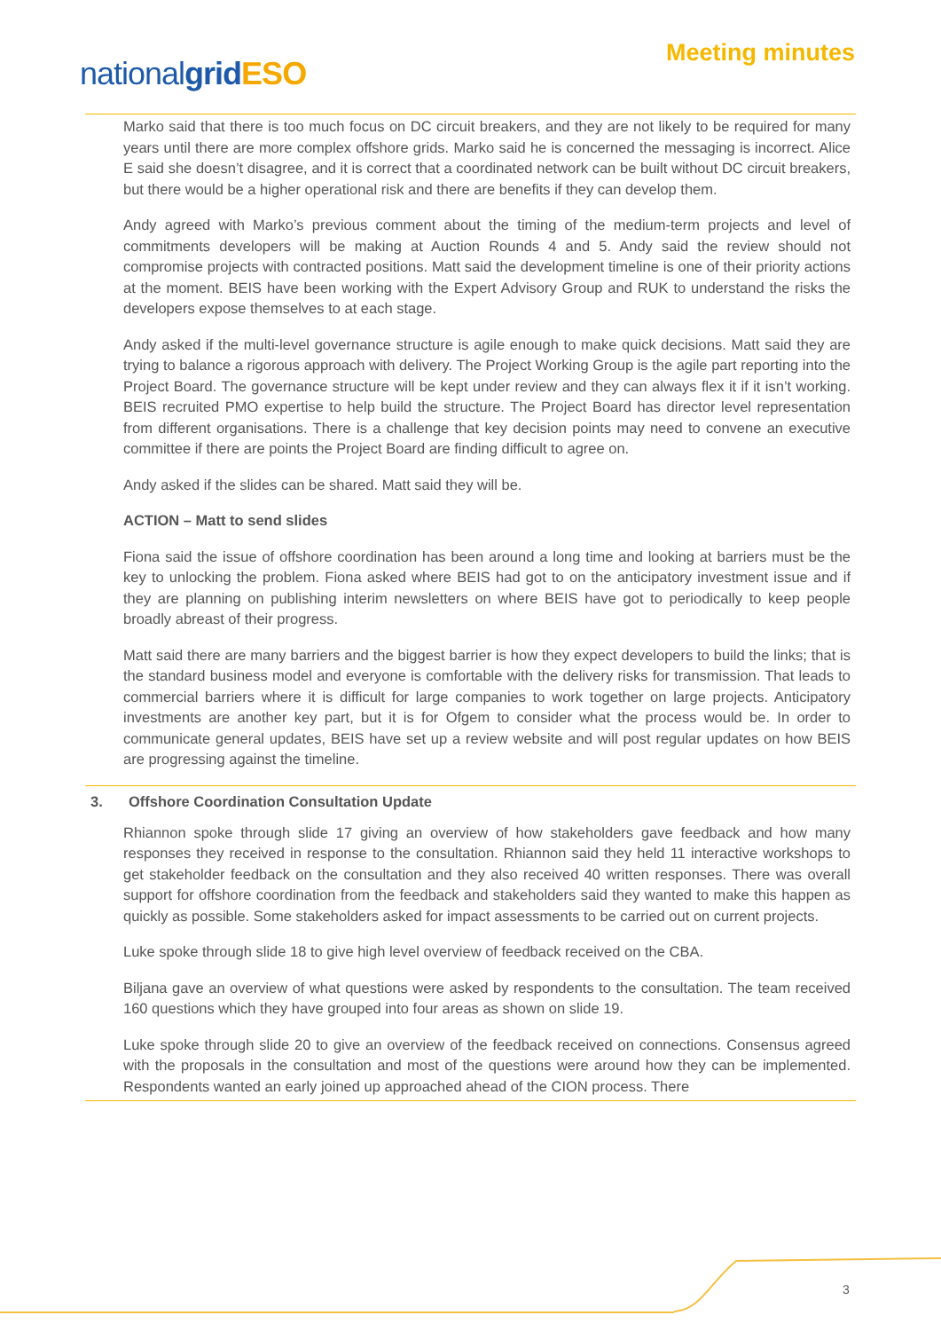nationalgrid ESO
Meeting minutes
Marko said that there is too much focus on DC circuit breakers, and they are not likely to be required for many years until there are more complex offshore grids. Marko said he is concerned the messaging is incorrect. Alice E said she doesn’t disagree, and it is correct that a coordinated network can be built without DC circuit breakers, but there would be a higher operational risk and there are benefits if they can develop them.
Andy agreed with Marko’s previous comment about the timing of the medium-term projects and level of commitments developers will be making at Auction Rounds 4 and 5. Andy said the review should not compromise projects with contracted positions. Matt said the development timeline is one of their priority actions at the moment. BEIS have been working with the Expert Advisory Group and RUK to understand the risks the developers expose themselves to at each stage.
Andy asked if the multi-level governance structure is agile enough to make quick decisions. Matt said they are trying to balance a rigorous approach with delivery. The Project Working Group is the agile part reporting into the Project Board. The governance structure will be kept under review and they can always flex it if it isn’t working. BEIS recruited PMO expertise to help build the structure. The Project Board has director level representation from different organisations. There is a challenge that key decision points may need to convene an executive committee if there are points the Project Board are finding difficult to agree on.
Andy asked if the slides can be shared. Matt said they will be.
ACTION – Matt to send slides
Fiona said the issue of offshore coordination has been around a long time and looking at barriers must be the key to unlocking the problem. Fiona asked where BEIS had got to on the anticipatory investment issue and if they are planning on publishing interim newsletters on where BEIS have got to periodically to keep people broadly abreast of their progress.
Matt said there are many barriers and the biggest barrier is how they expect developers to build the links; that is the standard business model and everyone is comfortable with the delivery risks for transmission. That leads to commercial barriers where it is difficult for large companies to work together on large projects. Anticipatory investments are another key part, but it is for Ofgem to consider what the process would be. In order to communicate general updates, BEIS have set up a review website and will post regular updates on how BEIS are progressing against the timeline.
3. Offshore Coordination Consultation Update
Rhiannon spoke through slide 17 giving an overview of how stakeholders gave feedback and how many responses they received in response to the consultation. Rhiannon said they held 11 interactive workshops to get stakeholder feedback on the consultation and they also received 40 written responses. There was overall support for offshore coordination from the feedback and stakeholders said they wanted to make this happen as quickly as possible. Some stakeholders asked for impact assessments to be carried out on current projects.
Luke spoke through slide 18 to give high level overview of feedback received on the CBA.
Biljana gave an overview of what questions were asked by respondents to the consultation. The team received 160 questions which they have grouped into four areas as shown on slide 19.
Luke spoke through slide 20 to give an overview of the feedback received on connections. Consensus agreed with the proposals in the consultation and most of the questions were around how they can be implemented. Respondents wanted an early joined up approached ahead of the CION process. There
3